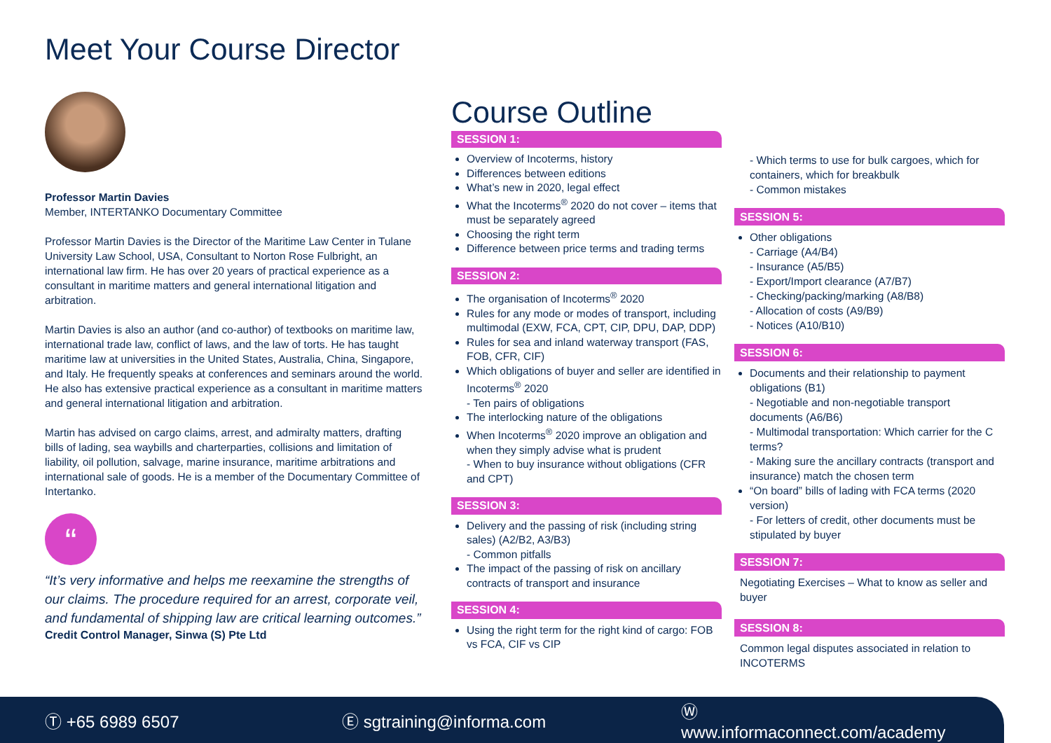Meet Your Course Director
Professor Martin Davies
Member, INTERTANKO Documentary Committee
Professor Martin Davies is the Director of the Maritime Law Center in Tulane University Law School, USA, Consultant to Norton Rose Fulbright, an international law firm. He has over 20 years of practical experience as a consultant in maritime matters and general international litigation and arbitration.
Martin Davies is also an author (and co-author) of textbooks on maritime law, international trade law, conflict of laws, and the law of torts. He has taught maritime law at universities in the United States, Australia, China, Singapore, and Italy. He frequently speaks at conferences and seminars around the world. He also has extensive practical experience as a consultant in maritime matters and general international litigation and arbitration.
Martin has advised on cargo claims, arrest, and admiralty matters, drafting bills of lading, sea waybills and charterparties, collisions and limitation of liability, oil pollution, salvage, marine insurance, maritime arbitrations and international sale of goods. He is a member of the Documentary Committee of Intertanko.
“
“It’s very informative and helps me reexamine the strengths of our claims. The procedure required for an arrest, corporate veil, and fundamental of shipping law are critical learning outcomes.”
Credit Control Manager, Sinwa (S) Pte Ltd
Course Outline
SESSION 1:
Overview of Incoterms, history
Differences between editions
What’s new in 2020, legal effect
What the Incoterms<sup>®</sup> 2020 do not cover – items that must be separately agreed
Choosing the right term
Difference between price terms and trading terms
SESSION 2:
The organisation of Incoterms<sup>®</sup> 2020
Rules for any mode or modes of transport, including multimodal (EXW, FCA, CPT, CIP, DPU, DAP, DDP)
Rules for sea and inland waterway transport (FAS, FOB, CFR, CIF)
Which obligations of buyer and seller are identified in Incoterms<sup>®</sup> 2020
- Ten pairs of obligations
The interlocking nature of the obligations
When Incoterms<sup>®</sup> 2020 improve an obligation and when they simply advise what is prudent
- When to buy insurance without obligations (CFR and CPT)
SESSION 3:
Delivery and the passing of risk (including string sales) (A2/B2, A3/B3)
- Common pitfalls
The impact of the passing of risk on ancillary contracts of transport and insurance
SESSION 4:
Using the right term for the right kind of cargo: FOB vs FCA, CIF vs CIP
- Which terms to use for bulk cargoes, which for containers, which for breakbulk
- Common mistakes
SESSION 5:
Other obligations
- Carriage (A4/B4)
- Insurance (A5/B5)
- Export/Import clearance (A7/B7)
- Checking/packing/marking (A8/B8)
- Allocation of costs (A9/B9)
- Notices (A10/B10)
SESSION 6:
Documents and their relationship to payment obligations (B1)
- Negotiable and non-negotiable transport documents (A6/B6)
- Multimodal transportation: Which carrier for the C terms?
- Making sure the ancillary contracts (transport and insurance) match the chosen term
“On board” bills of lading with FCA terms (2020 version)
- For letters of credit, other documents must be stipulated by buyer
SESSION 7:
Negotiating Exercises – What to know as seller and buyer
SESSION 8:
Common legal disputes associated in relation to INCOTERMS
Ⓣ +65 6989 6507 Ⓔ sgtraining@informa.com Ⓦ www.informaconnect.com/academy